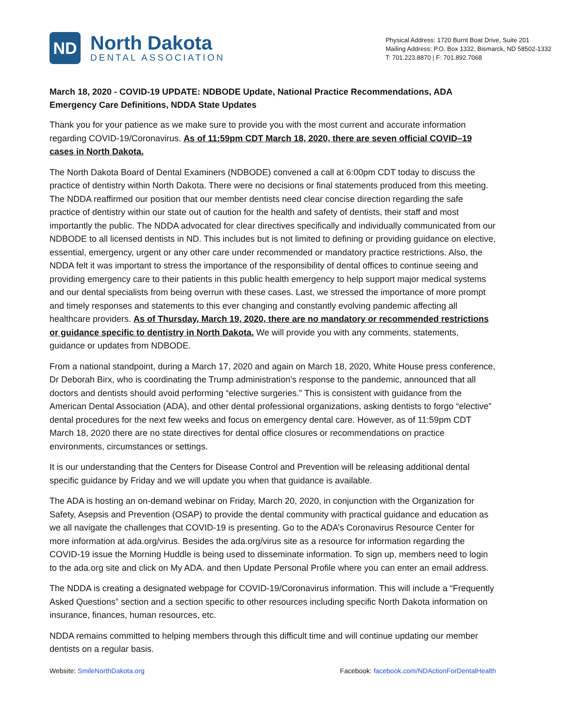ND
North Dakota
DENTAL ASSOCIATION
Physical Address: 1720 Burnt Boat Drive, Suite 201
Mailing Address: P.O. Box 1332, Bismarck, ND 58502-1332
T: 701.223.8870 | F: 701.892.7068
March 18, 2020 - COVID-19 UPDATE: NDBODE Update, National Practice Recommendations, ADA Emergency Care Definitions, NDDA State Updates
Thank you for your patience as we make sure to provide you with the most current and accurate information regarding COVID-19/Coronavirus. As of 11:59pm CDT March 18, 2020, there are seven official COVID–19 cases in North Dakota.
The North Dakota Board of Dental Examiners (NDBODE) convened a call at 6:00pm CDT today to discuss the practice of dentistry within North Dakota. There were no decisions or final statements produced from this meeting. The NDDA reaffirmed our position that our member dentists need clear concise direction regarding the safe practice of dentistry within our state out of caution for the health and safety of dentists, their staff and most importantly the public. The NDDA advocated for clear directives specifically and individually communicated from our NDBODE to all licensed dentists in ND. This includes but is not limited to defining or providing guidance on elective, essential, emergency, urgent or any other care under recommended or mandatory practice restrictions. Also, the NDDA felt it was important to stress the importance of the responsibility of dental offices to continue seeing and providing emergency care to their patients in this public health emergency to help support major medical systems and our dental specialists from being overrun with these cases. Last, we stressed the importance of more prompt and timely responses and statements to this ever changing and constantly evolving pandemic affecting all healthcare providers. As of Thursday, March 19, 2020, there are no mandatory or recommended restrictions or guidance specific to dentistry in North Dakota. We will provide you with any comments, statements, guidance or updates from NDBODE.
From a national standpoint, during a March 17, 2020 and again on March 18, 2020, White House press conference, Dr Deborah Birx, who is coordinating the Trump administration’s response to the pandemic, announced that all doctors and dentists should avoid performing “elective surgeries.” This is consistent with guidance from the American Dental Association (ADA), and other dental professional organizations, asking dentists to forgo “elective” dental procedures for the next few weeks and focus on emergency dental care. However, as of 11:59pm CDT March 18, 2020 there are no state directives for dental office closures or recommendations on practice environments, circumstances or settings.
It is our understanding that the Centers for Disease Control and Prevention will be releasing additional dental specific guidance by Friday and we will update you when that guidance is available.
The ADA is hosting an on-demand webinar on Friday, March 20, 2020, in conjunction with the Organization for Safety, Asepsis and Prevention (OSAP) to provide the dental community with practical guidance and education as we all navigate the challenges that COVID-19 is presenting. Go to the ADA’s Coronavirus Resource Center for more information at ada.org/virus. Besides the ada.org/virus site as a resource for information regarding the COVID-19 issue the Morning Huddle is being used to disseminate information. To sign up, members need to login to the ada.org site and click on My ADA. and then Update Personal Profile where you can enter an email address.
The NDDA is creating a designated webpage for COVID-19/Coronavirus information. This will include a “Frequently Asked Questions” section and a section specific to other resources including specific North Dakota information on insurance, finances, human resources, etc.
NDDA remains committed to helping members through this difficult time and will continue updating our member dentists on a regular basis.
Website: SmileNorthDakota.org Facebook: facebook.com/NDActionForDentalHealth